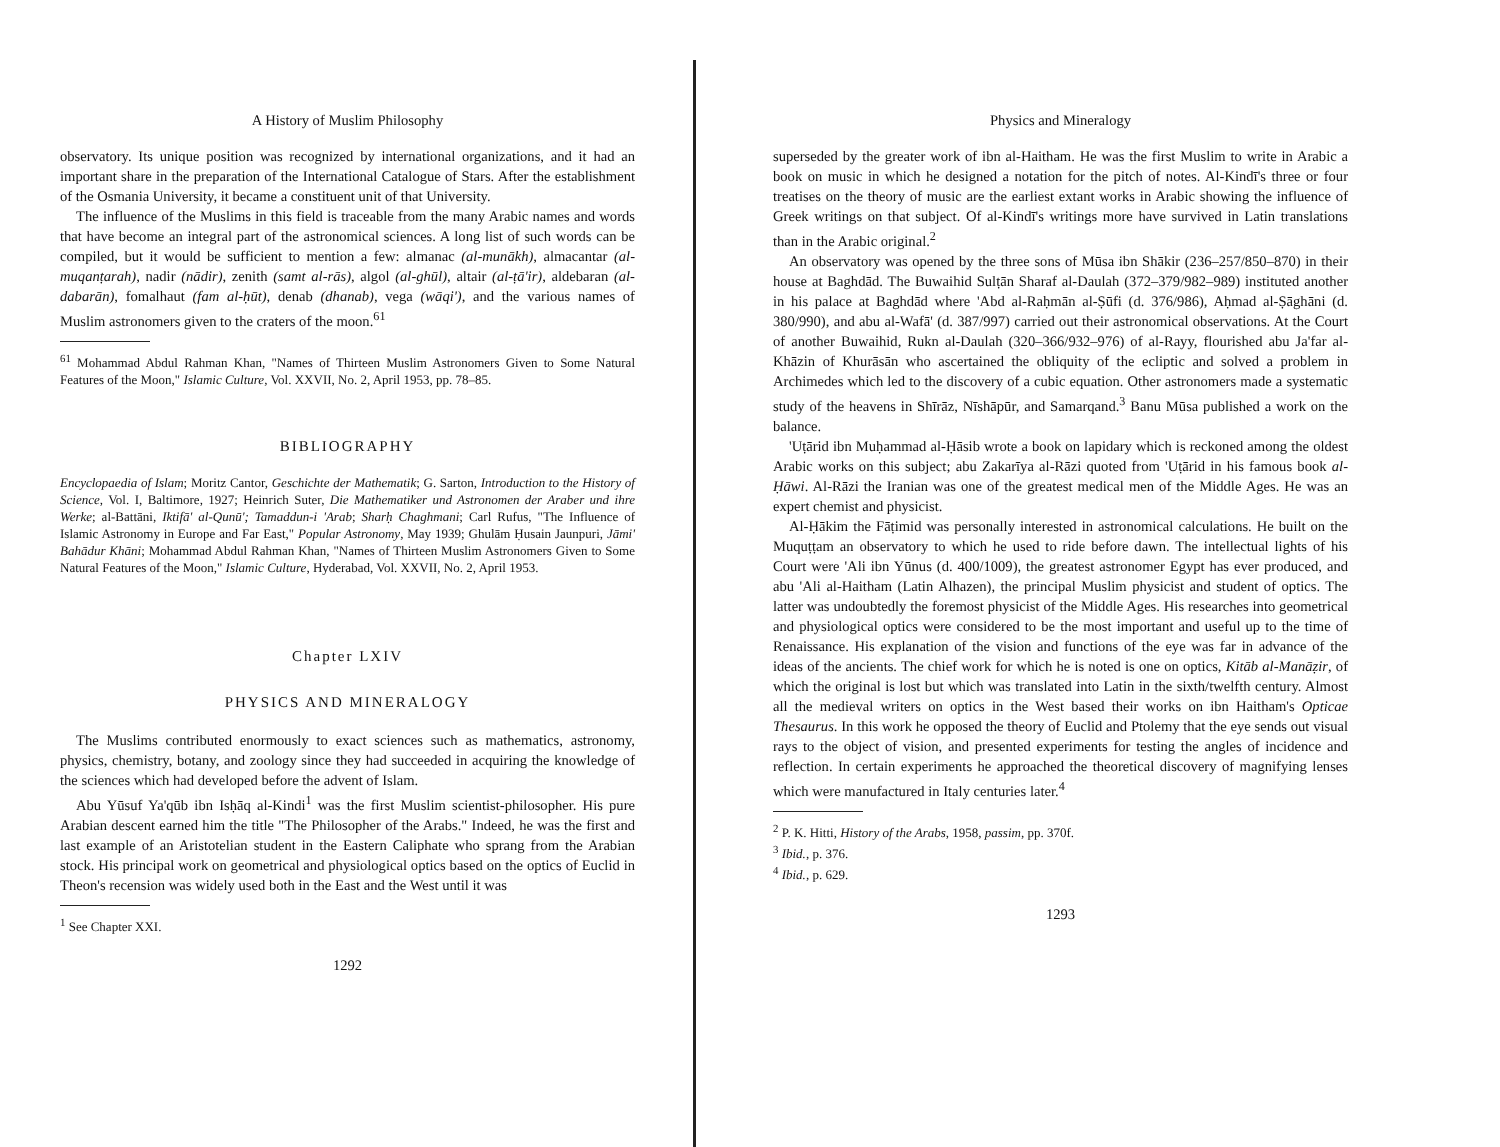A History of Muslim Philosophy
observatory. Its unique position was recognized by international organizations, and it had an important share in the preparation of the International Catalogue of Stars. After the establishment of the Osmania University, it became a constituent unit of that University.
The influence of the Muslims in this field is traceable from the many Arabic names and words that have become an integral part of the astronomical sciences. A long list of such words can be compiled, but it would be sufficient to mention a few: almanac (al-munākh), almacantar (al-muqanṭarah), nadir (nādir), zenith (samt al-rās), algol (al-ghūl), altair (al-ṭā'ir), aldebaran (al-dabarān), fomalhaut (fam al-ḥūt), denab (dhanab), vega (wāqi'), and the various names of Muslim astronomers given to the craters of the moon.<sup>61</sup>
<sup>61</sup> Mohammad Abdul Rahman Khan, "Names of Thirteen Muslim Astronomers Given to Some Natural Features of the Moon," Islamic Culture, Vol. XXVII, No. 2, April 1953, pp. 78–85.
BIBLIOGRAPHY
Encyclopaedia of Islam; Moritz Cantor, Geschichte der Mathematik; G. Sarton, Introduction to the History of Science, Vol. I, Baltimore, 1927; Heinrich Suter, Die Mathematiker und Astronomen der Araber und ihre Werke; al-Battāni, Iktifā' al-Qunū'; Tamaddun-i 'Arab; Sharḥ Chaghmani; Carl Rufus, "The Influence of Islamic Astronomy in Europe and Far East," Popular Astronomy, May 1939; Ghulām Ḥusain Jaunpuri, Jāmi' Bahādur Khāni; Mohammad Abdul Rahman Khan, "Names of Thirteen Muslim Astronomers Given to Some Natural Features of the Moon," Islamic Culture, Hyderabad, Vol. XXVII, No. 2, April 1953.
Chapter LXIV
PHYSICS AND MINERALOGY
The Muslims contributed enormously to exact sciences such as mathematics, astronomy, physics, chemistry, botany, and zoology since they had succeeded in acquiring the knowledge of the sciences which had developed before the advent of Islam.
Abu Yūsuf Ya'qūb ibn Isḥāq al-Kindi<sup>1</sup> was the first Muslim scientist-philosopher. His pure Arabian descent earned him the title "The Philosopher of the Arabs." Indeed, he was the first and last example of an Aristotelian student in the Eastern Caliphate who sprang from the Arabian stock. His principal work on geometrical and physiological optics based on the optics of Euclid in Theon's recension was widely used both in the East and the West until it was
<sup>1</sup> See Chapter XXI.
1292
Physics and Mineralogy
superseded by the greater work of ibn al-Haitham. He was the first Muslim to write in Arabic a book on music in which he designed a notation for the pitch of notes. Al-Kindī's three or four treatises on the theory of music are the earliest extant works in Arabic showing the influence of Greek writings on that subject. Of al-Kindī's writings more have survived in Latin translations than in the Arabic original.<sup>2</sup>
An observatory was opened by the three sons of Mūsa ibn Shākir (236–257/850–870) in their house at Baghdād. The Buwaihid Sulṭān Sharaf al-Daulah (372–379/982–989) instituted another in his palace at Baghdād where 'Abd al-Raḥmān al-Ṣūfi (d. 376/986), Aḥmad al-Ṣāghāni (d. 380/990), and abu al-Wafā' (d. 387/997) carried out their astronomical observations. At the Court of another Buwaihid, Rukn al-Daulah (320–366/932–976) of al-Rayy, flourished abu Ja'far al-Khāzin of Khurāsān who ascertained the obliquity of the ecliptic and solved a problem in Archimedes which led to the discovery of a cubic equation. Other astronomers made a systematic study of the heavens in Shīrāz, Nīshāpūr, and Samarqand.<sup>3</sup> Banu Mūsa published a work on the balance.
'Uṭārid ibn Muḥammad al-Ḥāsib wrote a book on lapidary which is reckoned among the oldest Arabic works on this subject; abu Zakarīya al-Rāzi quoted from 'Uṭārid in his famous book al-Ḥāwi. Al-Rāzi the Iranian was one of the greatest medical men of the Middle Ages. He was an expert chemist and physicist.
Al-Ḥākim the Fāṭimid was personally interested in astronomical calculations. He built on the Muquṭṭam an observatory to which he used to ride before dawn. The intellectual lights of his Court were 'Ali ibn Yūnus (d. 400/1009), the greatest astronomer Egypt has ever produced, and abu 'Ali al-Haitham (Latin Alhazen), the principal Muslim physicist and student of optics. The latter was undoubtedly the foremost physicist of the Middle Ages. His researches into geometrical and physiological optics were considered to be the most important and useful up to the time of Renaissance. His explanation of the vision and functions of the eye was far in advance of the ideas of the ancients. The chief work for which he is noted is one on optics, Kitāb al-Manāẓir, of which the original is lost but which was translated into Latin in the sixth/twelfth century. Almost all the medieval writers on optics in the West based their works on ibn Haitham's Opticae Thesaurus. In this work he opposed the theory of Euclid and Ptolemy that the eye sends out visual rays to the object of vision, and presented experiments for testing the angles of incidence and reflection. In certain experiments he approached the theoretical discovery of magnifying lenses which were manufactured in Italy centuries later.<sup>4</sup>
<sup>2</sup> P. K. Hitti, History of the Arabs, 1958, passim, pp. 370f.
<sup>3</sup> Ibid., p. 376.
<sup>4</sup> Ibid., p. 629.
1293